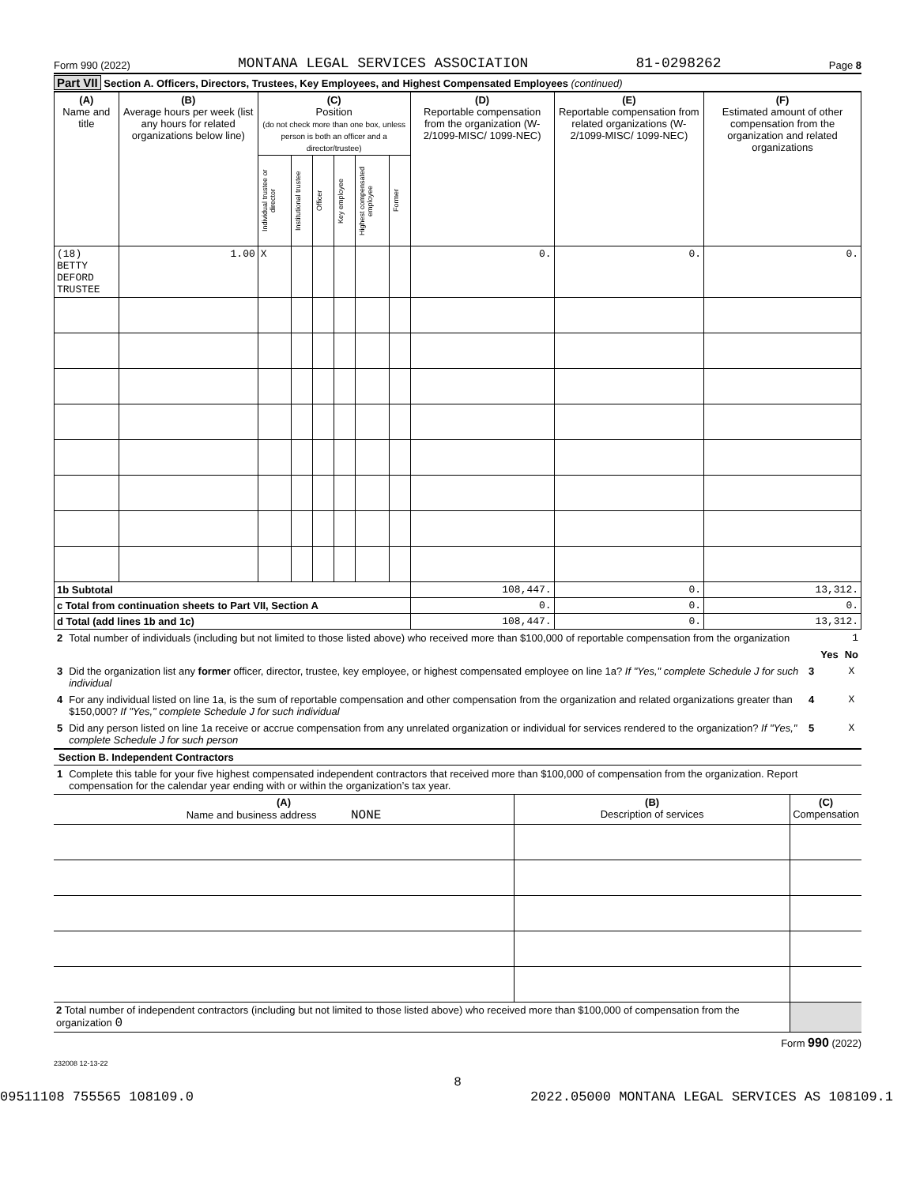Form 990 (2022) MONTANA LEGAL SERVICES ASSOCIATION 81-0298262 Page 8
Part VII Section A. Officers, Directors, Trustees, Key Employees, and Highest Compensated Employees (continued)
| (A) Name and title | (B) Average hours per week (list any hours for related organizations below line) | (C) Position (do not check more than one box, unless person is both an officer and a director/trustee) | | | | | | (D) Reportable compensation from the organization (W-2/1099-MISC/ 1099-NEC) | (E) Reportable compensation from related organizations (W-2/1099-MISC/ 1099-NEC) | (F) Estimated amount of other compensation from the organization and related organizations |
| --- | --- | --- | --- | --- | --- | --- | --- | --- | --- | --- |
| | | Individual trustee or director | Institutional trustee | Officer | Key employee | Highest compensated employee | Former | | | |
| (18) BETTY DEFORD TRUSTEE | 1.00 | X | | | | | | 0. | 0. | 0. |
| 1b Subtotal | | | | | | | | 108,447. | 0. | 13,312. |
| c Total from continuation sheets to Part VII, Section A | | | | | | | | 0. | 0. | 0. |
| d Total (add lines 1b and 1c) | | | | | | | | 108,447. | 0. | 13,312. |
| 2 | Total number of individuals (including but not limited to those listed above) who received more than $100,000 of reportable compensation from the organization | | | 1 |
| | | | Yes | No |
| 3 | Did the organization list any former officer, director, trustee, key employee, or highest compensated employee on line 1a? If "Yes," complete Schedule J for such individual | 3 | | X |
| 4 | For any individual listed on line 1a, is the sum of reportable compensation and other compensation from the organization and related organizations greater than $150,000? If "Yes," complete Schedule J for such individual | 4 | | X |
| 5 | Did any person listed on line 1a receive or accrue compensation from any unrelated organization or individual for services rendered to the organization? If "Yes," complete Schedule J for such person | 5 | | X |
Section B. Independent Contractors
| 1 | Complete this table for your five highest compensated independent contractors that received more than $100,000 of compensation from the organization. Report compensation for the calendar year ending with or within the organization’s tax year. |
| (A) Name and business address NONE | (B) Description of services | (C) Compensation |
| 2 Total number of independent contractors (including but not limited to those listed above) who received more than $100,000 of compensation from the organization 0 | | |
Form 990 (2022)
232008 12-13-22
8
09511108 755565 108109.0 2022.05000 MONTANA LEGAL SERVICES AS 108109.1